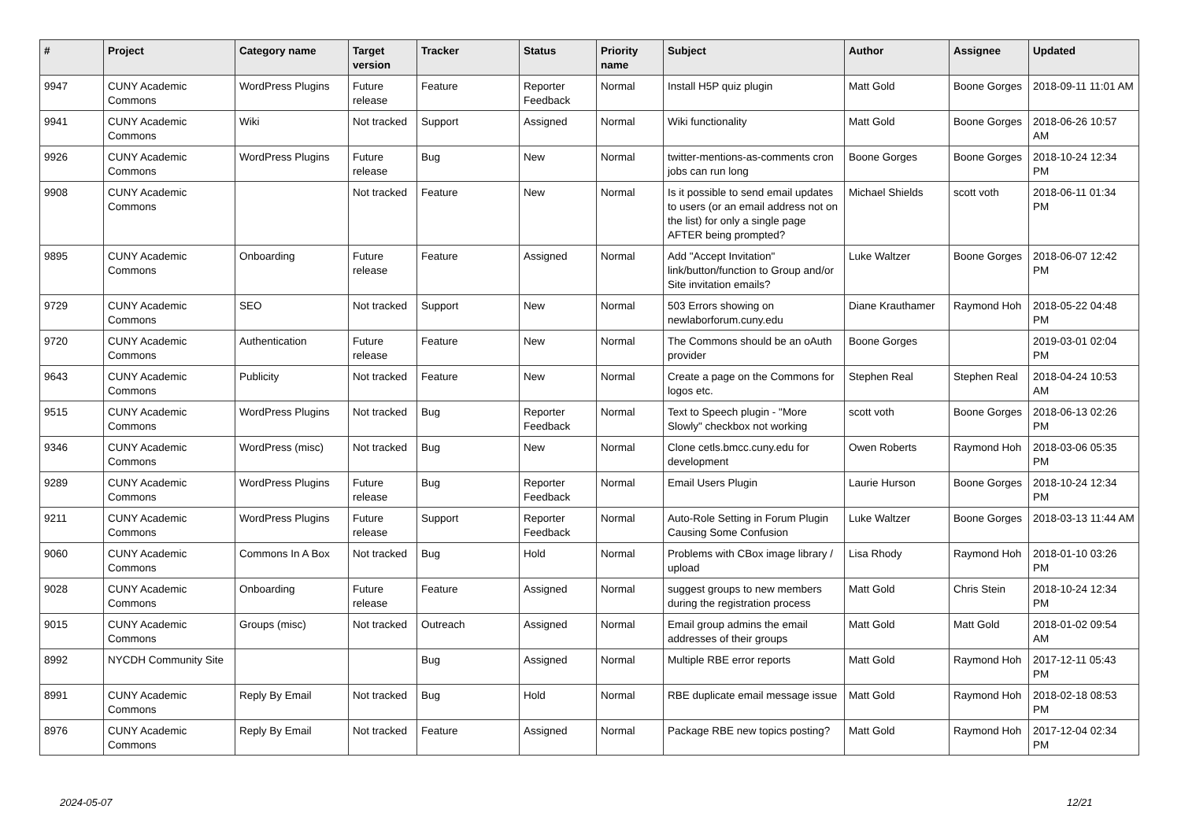| # | Project | Category name | Target version | Tracker | Status | Priority name | Subject | Author | Assignee | Updated |
| --- | --- | --- | --- | --- | --- | --- | --- | --- | --- | --- |
| 9947 | CUNY Academic Commons | WordPress Plugins | Future release | Feature | Reporter Feedback | Normal | Install H5P quiz plugin | Matt Gold | Boone Gorges | 2018-09-11 11:01 AM |
| 9941 | CUNY Academic Commons | Wiki | Not tracked | Support | Assigned | Normal | Wiki functionality | Matt Gold | Boone Gorges | 2018-06-26 10:57 AM |
| 9926 | CUNY Academic Commons | WordPress Plugins | Future release | Bug | New | Normal | twitter-mentions-as-comments cron jobs can run long | Boone Gorges | Boone Gorges | 2018-10-24 12:34 PM |
| 9908 | CUNY Academic Commons | | Not tracked | Feature | New | Normal | Is it possible to send email updates to users (or an email address not on the list) for only a single page AFTER being prompted? | Michael Shields | scott voth | 2018-06-11 01:34 PM |
| 9895 | CUNY Academic Commons | Onboarding | Future release | Feature | Assigned | Normal | Add "Accept Invitation" link/button/function to Group and/or Site invitation emails? | Luke Waltzer | Boone Gorges | 2018-06-07 12:42 PM |
| 9729 | CUNY Academic Commons | SEO | Not tracked | Support | New | Normal | 503 Errors showing on newlaborforum.cuny.edu | Diane Krauthamer | Raymond Hoh | 2018-05-22 04:48 PM |
| 9720 | CUNY Academic Commons | Authentication | Future release | Feature | New | Normal | The Commons should be an oAuth provider | Boone Gorges | | 2019-03-01 02:04 PM |
| 9643 | CUNY Academic Commons | Publicity | Not tracked | Feature | New | Normal | Create a page on the Commons for logos etc. | Stephen Real | Stephen Real | 2018-04-24 10:53 AM |
| 9515 | CUNY Academic Commons | WordPress Plugins | Not tracked | Bug | Reporter Feedback | Normal | Text to Speech plugin - "More Slowly" checkbox not working | scott voth | Boone Gorges | 2018-06-13 02:26 PM |
| 9346 | CUNY Academic Commons | WordPress (misc) | Not tracked | Bug | New | Normal | Clone cetls.bmcc.cuny.edu for development | Owen Roberts | Raymond Hoh | 2018-03-06 05:35 PM |
| 9289 | CUNY Academic Commons | WordPress Plugins | Future release | Bug | Reporter Feedback | Normal | Email Users Plugin | Laurie Hurson | Boone Gorges | 2018-10-24 12:34 PM |
| 9211 | CUNY Academic Commons | WordPress Plugins | Future release | Support | Reporter Feedback | Normal | Auto-Role Setting in Forum Plugin Causing Some Confusion | Luke Waltzer | Boone Gorges | 2018-03-13 11:44 AM |
| 9060 | CUNY Academic Commons | Commons In A Box | Not tracked | Bug | Hold | Normal | Problems with CBox image library / upload | Lisa Rhody | Raymond Hoh | 2018-01-10 03:26 PM |
| 9028 | CUNY Academic Commons | Onboarding | Future release | Feature | Assigned | Normal | suggest groups to new members during the registration process | Matt Gold | Chris Stein | 2018-10-24 12:34 PM |
| 9015 | CUNY Academic Commons | Groups (misc) | Not tracked | Outreach | Assigned | Normal | Email group admins the email addresses of their groups | Matt Gold | Matt Gold | 2018-01-02 09:54 AM |
| 8992 | NYCDH Community Site | | | Bug | Assigned | Normal | Multiple RBE error reports | Matt Gold | Raymond Hoh | 2017-12-11 05:43 PM |
| 8991 | CUNY Academic Commons | Reply By Email | Not tracked | Bug | Hold | Normal | RBE duplicate email message issue | Matt Gold | Raymond Hoh | 2018-02-18 08:53 PM |
| 8976 | CUNY Academic Commons | Reply By Email | Not tracked | Feature | Assigned | Normal | Package RBE new topics posting? | Matt Gold | Raymond Hoh | 2017-12-04 02:34 PM |
2024-05-07 12/21